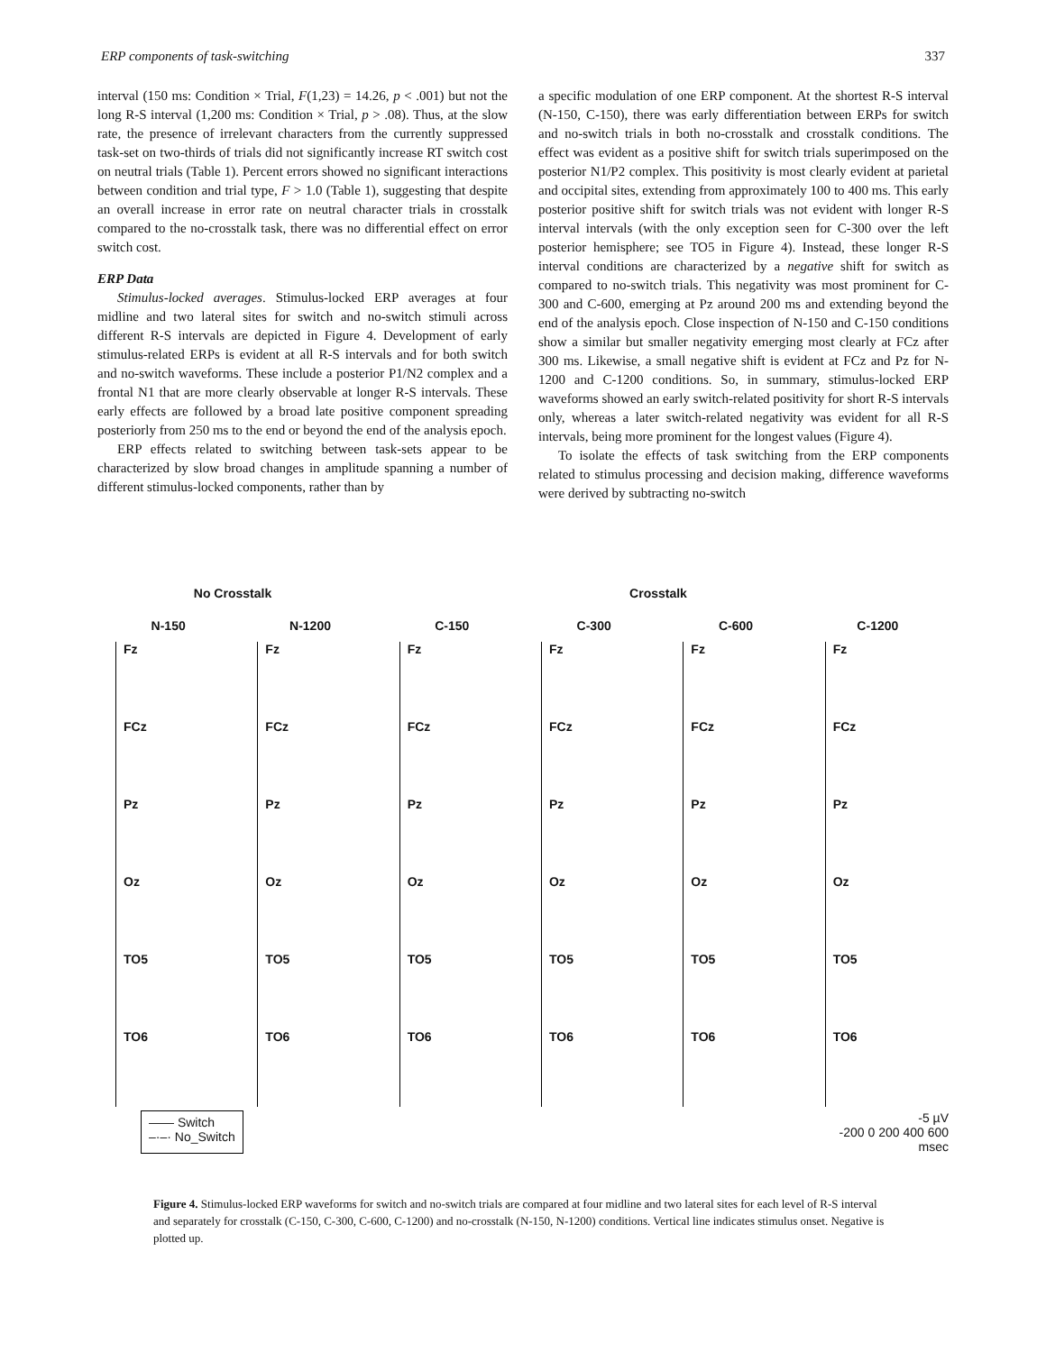ERP components of task-switching 337
interval (150 ms: Condition × Trial, F(1,23) = 14.26, p < .001) but not the long R-S interval (1,200 ms: Condition × Trial, p > .08). Thus, at the slow rate, the presence of irrelevant characters from the currently suppressed task-set on two-thirds of trials did not significantly increase RT switch cost on neutral trials (Table 1). Percent errors showed no significant interactions between condition and trial type, F > 1.0 (Table 1), suggesting that despite an overall increase in error rate on neutral character trials in crosstalk compared to the no-crosstalk task, there was no differential effect on error switch cost.
ERP Data
Stimulus-locked averages. Stimulus-locked ERP averages at four midline and two lateral sites for switch and no-switch stimuli across different R-S intervals are depicted in Figure 4. Development of early stimulus-related ERPs is evident at all R-S intervals and for both switch and no-switch waveforms. These include a posterior P1/N2 complex and a frontal N1 that are more clearly observable at longer R-S intervals. These early effects are followed by a broad late positive component spreading posteriorly from 250 ms to the end or beyond the end of the analysis epoch.
ERP effects related to switching between task-sets appear to be characterized by slow broad changes in amplitude spanning a number of different stimulus-locked components, rather than by
a specific modulation of one ERP component. At the shortest R-S interval (N-150, C-150), there was early differentiation between ERPs for switch and no-switch trials in both no-crosstalk and crosstalk conditions. The effect was evident as a positive shift for switch trials superimposed on the posterior N1/P2 complex. This positivity is most clearly evident at parietal and occipital sites, extending from approximately 100 to 400 ms. This early posterior positive shift for switch trials was not evident with longer R-S interval intervals (with the only exception seen for C-300 over the left posterior hemisphere; see TO5 in Figure 4). Instead, these longer R-S interval conditions are characterized by a negative shift for switch as compared to no-switch trials. This negativity was most prominent for C-300 and C-600, emerging at Pz around 200 ms and extending beyond the end of the analysis epoch. Close inspection of N-150 and C-150 conditions show a similar but smaller negativity emerging most clearly at FCz after 300 ms. Likewise, a small negative shift is evident at FCz and Pz for N-1200 and C-1200 conditions. So, in summary, stimulus-locked ERP waveforms showed an early switch-related positivity for short R-S intervals only, whereas a later switch-related negativity was evident for all R-S intervals, being more prominent for the longest values (Figure 4).
To isolate the effects of task switching from the ERP components related to stimulus processing and decision making, difference waveforms were derived by subtracting no-switch
No Crosstalk Crosstalk
N-150
N-1200
C-150
C-300
C-600
C-1200
Fz
Fz
Fz
Fz
Fz
Fz
FCz
FCz
FCz
FCz
FCz
FCz
Pz
Pz
Pz
Pz
Pz
Pz
Oz
Oz
Oz
Oz
Oz
Oz
TO5
TO5
TO5
TO5
TO5
TO5
TO6
TO6
TO6
TO6
TO6
TO6
—— Switch
–·–· No_Switch
-5 µV
-200 0 200 400 600
msec
Figure 4. Stimulus-locked ERP waveforms for switch and no-switch trials are compared at four midline and two lateral sites for each level of R-S interval and separately for crosstalk (C-150, C-300, C-600, C-1200) and no-crosstalk (N-150, N-1200) conditions. Vertical line indicates stimulus onset. Negative is plotted up.